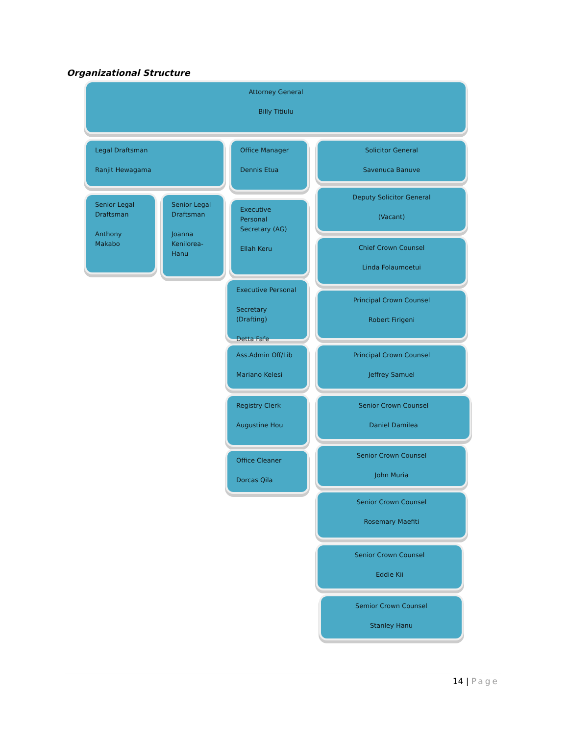Organizational Structure
Attorney General
Billy Titiulu
Legal Draftsman
Ranjit Hewagama
Office Manager
Dennis Etua
Solicitor General
Savenuca Banuve
Deputy Solicitor General
(Vacant)
Senior Legal Draftsman
Anthony Makabo
Senior Legal Draftsman
Joanna Kenilorea-Hanu
Executive Personal Secretary (AG)
Ellah Keru
Chief Crown Counsel
Linda Folaumoetui
Executive Personal
Secretary (Drafting)
Detta Fafe
Principal Crown Counsel
Robert Firigeni
Ass.Admin Off/Lib
Mariano Kelesi
Principal Crown Counsel
Jeffrey Samuel
Registry Clerk
Augustine Hou
Senior Crown Counsel
Daniel Damilea
Office Cleaner
Dorcas Qila
Senior Crown Counsel
John Muria
Senior Crown Counsel
Rosemary Maefiti
Senior Crown Counsel
Eddie Kii
Semior Crown Counsel
Stanley Hanu
14 | Page